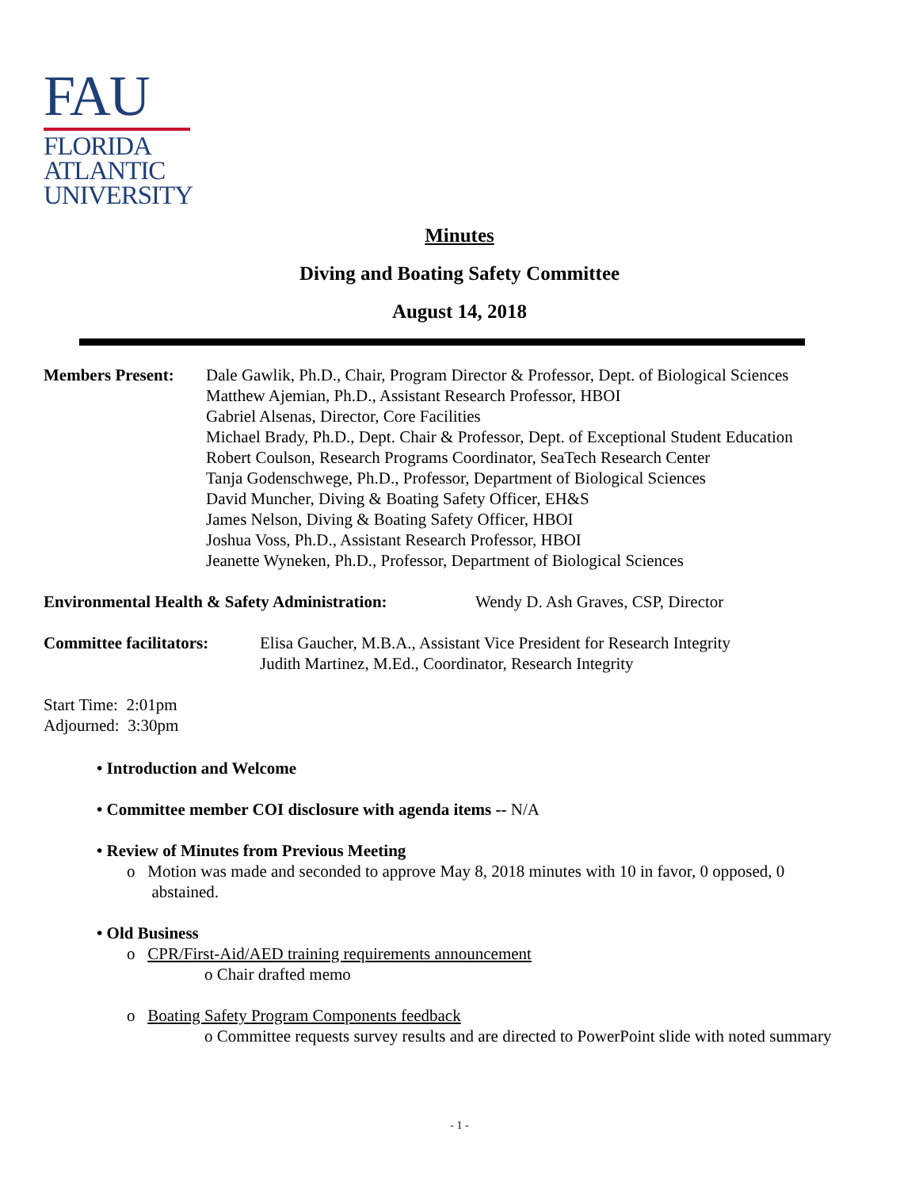FAU
FLORIDA
ATLANTIC
UNIVERSITY
Minutes
Diving and Boating Safety Committee
August 14, 2018
Members Present: Dale Gawlik, Ph.D., Chair, Program Director & Professor, Dept. of Biological Sciences
Matthew Ajemian, Ph.D., Assistant Research Professor, HBOI
Gabriel Alsenas, Director, Core Facilities
Michael Brady, Ph.D., Dept. Chair & Professor, Dept. of Exceptional Student Education
Robert Coulson, Research Programs Coordinator, SeaTech Research Center
Tanja Godenschwege, Ph.D., Professor, Department of Biological Sciences
David Muncher, Diving & Boating Safety Officer, EH&S
James Nelson, Diving & Boating Safety Officer, HBOI
Joshua Voss, Ph.D., Assistant Research Professor, HBOI
Jeanette Wyneken, Ph.D., Professor, Department of Biological Sciences
Environmental Health & Safety Administration:
Wendy D. Ash Graves, CSP, Director
Committee facilitators:
Elisa Gaucher, M.B.A., Assistant Vice President for Research Integrity
Judith Martinez, M.Ed., Coordinator, Research Integrity
Start Time: 2:01pm
Adjourned: 3:30pm
• Introduction and Welcome
• Committee member COI disclosure with agenda items -- N/A
• Review of Minutes from Previous Meeting
o Motion was made and seconded to approve May 8, 2018 minutes with 10 in favor, 0 opposed, 0
abstained.
• Old Business
o CPR/First-Aid/AED training requirements announcement
o Chair drafted memo
o Boating Safety Program Components feedback
o Committee requests survey results and are directed to PowerPoint slide with noted summary
- 1 -